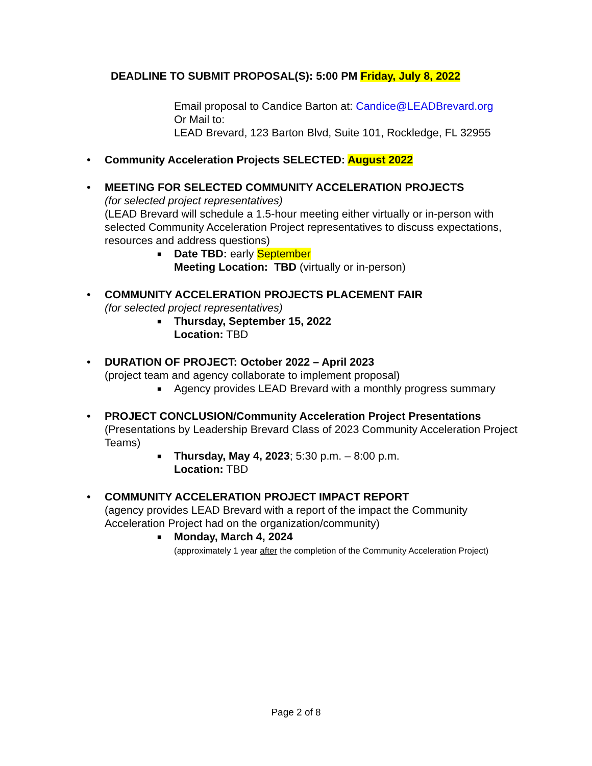DEADLINE TO SUBMIT PROPOSAL(S): 5:00 PM Friday, July 8, 2022
Email proposal to Candice Barton at: Candice@LEADBrevard.org
Or Mail to:
LEAD Brevard, 123 Barton Blvd, Suite 101, Rockledge, FL 32955
• Community Acceleration Projects SELECTED: August 2022
• MEETING FOR SELECTED COMMUNITY ACCELERATION PROJECTS
(for selected project representatives)
(LEAD Brevard will schedule a 1.5-hour meeting either virtually or in-person with selected Community Acceleration Project representatives to discuss expectations, resources and address questions)
■ Date TBD: early September
Meeting Location: TBD (virtually or in-person)
• COMMUNITY ACCELERATION PROJECTS PLACEMENT FAIR
(for selected project representatives)
■ Thursday, September 15, 2022
Location: TBD
• DURATION OF PROJECT: October 2022 – April 2023
(project team and agency collaborate to implement proposal)
■ Agency provides LEAD Brevard with a monthly progress summary
• PROJECT CONCLUSION/Community Acceleration Project Presentations
(Presentations by Leadership Brevard Class of 2023 Community Acceleration Project Teams)
■ Thursday, May 4, 2023; 5:30 p.m. – 8:00 p.m.
Location: TBD
• COMMUNITY ACCELERATION PROJECT IMPACT REPORT
(agency provides LEAD Brevard with a report of the impact the Community Acceleration Project had on the organization/community)
■ Monday, March 4, 2024
(approximately 1 year after the completion of the Community Acceleration Project)
Page 2 of 8